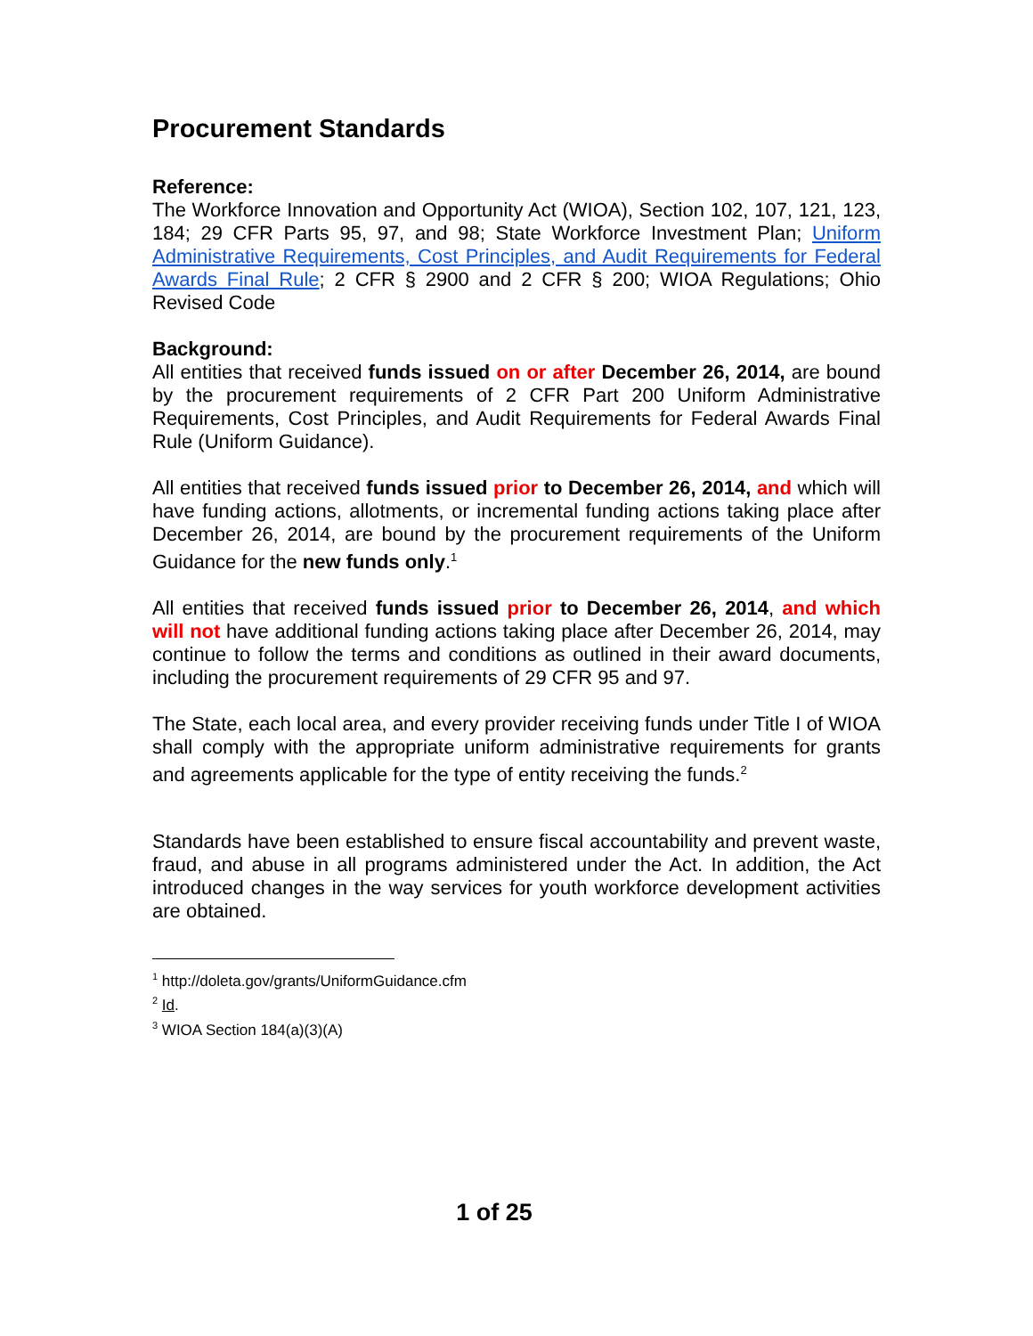Procurement Standards
Reference:
The Workforce Innovation and Opportunity Act (WIOA), Section 102, 107, 121, 123, 184; 29 CFR Parts 95, 97, and 98; State Workforce Investment Plan; Uniform Administrative Requirements, Cost Principles, and Audit Requirements for Federal Awards Final Rule; 2 CFR § 2900 and 2 CFR § 200; WIOA Regulations; Ohio Revised Code
Background:
All entities that received funds issued on or after December 26, 2014, are bound by the procurement requirements of 2 CFR Part 200 Uniform Administrative Requirements, Cost Principles, and Audit Requirements for Federal Awards Final Rule (Uniform Guidance).
All entities that received funds issued prior to December 26, 2014, and which will have funding actions, allotments, or incremental funding actions taking place after December 26, 2014, are bound by the procurement requirements of the Uniform Guidance for the new funds only.<sup>1</sup>
All entities that received funds issued prior to December 26, 2014, and which will not have additional funding actions taking place after December 26, 2014, may continue to follow the terms and conditions as outlined in their award documents, including the procurement requirements of 29 CFR 95 and 97.
The State, each local area, and every provider receiving funds under Title I of WIOA shall comply with the appropriate uniform administrative requirements for grants and agreements applicable for the type of entity receiving the funds.<sup>2</sup>
Standards have been established to ensure fiscal accountability and prevent waste, fraud, and abuse in all programs administered under the Act. In addition, the Act introduced changes in the way services for youth workforce development activities are obtained.
<sup>1</sup> http://doleta.gov/grants/UniformGuidance.cfm
<sup>2</sup> Id.
<sup>3</sup> WIOA Section 184(a)(3)(A)
1 of 25